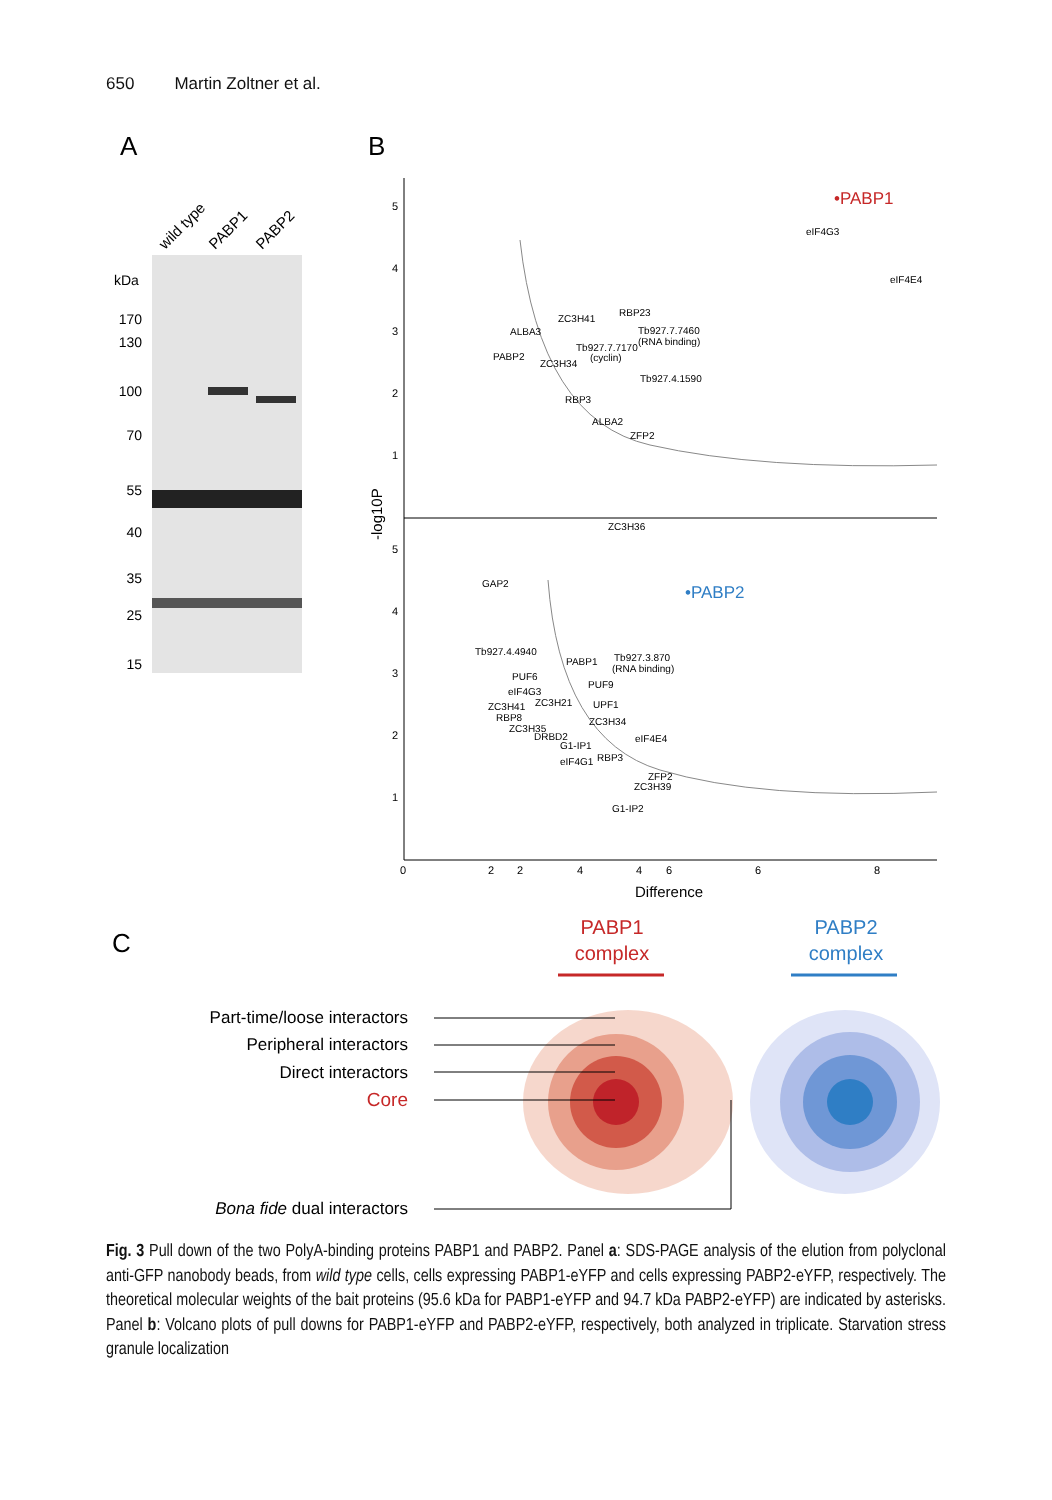650 Martin Zoltner et al.
A
B
C
wild type
PABP1
PABP2
kDa
170
130
100
70
55
40
35
25
15
-log10P
5
4
3
2
1
5
4
3
2
1
0
2
2
4
4
6
6
8
Difference
•PABP1
•PABP2
eIF4G3
eIF4E4
RBP23
ZC3H41
ALBA3
Tb927.7.7460
(RNA binding)
Tb927.7.7170
(cyclin)
PABP2
ZC3H34
Tb927.4.1590
RBP3
ALBA2
ZFP2
ZC3H36
GAP2
Tb927.4.4940
PABP1
Tb927.3.870
(RNA binding)
PUF6
PUF9
eIF4G3
ZC3H21
ZC3H41
UPF1
RBP8
ZC3H34
ZC3H35
DRBD2
eIF4E4
G1-IP1
RBP3
eIF4G1
ZFP2
ZC3H39
G1-IP2
PABP1
complex
PABP2
complex
Part-time/loose interactors
Peripheral interactors
Direct interactors
Core
Bona fide dual interactors
Fig. 3 Pull down of the two PolyA-binding proteins PABP1 and PABP2. Panel a: SDS-PAGE analysis of the elution from polyclonal anti-GFP nanobody beads, from wild type cells, cells expressing PABP1-eYFP and cells expressing PABP2-eYFP, respectively. The theoretical molecular weights of the bait proteins (95.6 kDa for PABP1-eYFP and 94.7 kDa PABP2-eYFP) are indicated by asterisks. Panel b: Volcano plots of pull downs for PABP1-eYFP and PABP2-eYFP, respectively, both analyzed in triplicate. Starvation stress granule localization